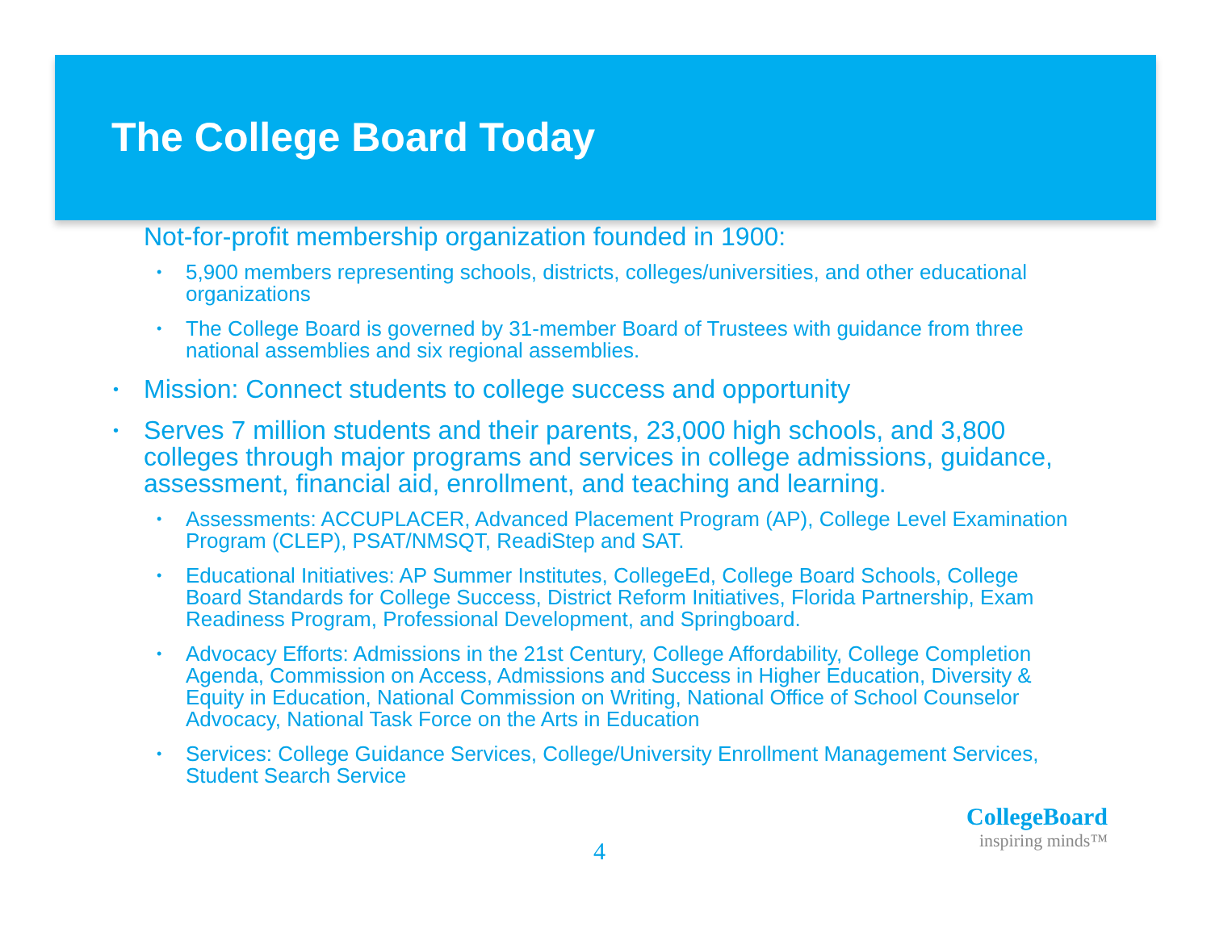The College Board Today
• Not-for-profit membership organization founded in 1900:
• 5,900 members representing schools, districts, colleges/universities, and other educational organizations
• The College Board is governed by 31-member Board of Trustees with guidance from three national assemblies and six regional assemblies.
• Mission: Connect students to college success and opportunity
• Serves 7 million students and their parents, 23,000 high schools, and 3,800 colleges through major programs and services in college admissions, guidance, assessment, financial aid, enrollment, and teaching and learning.
• Assessments: ACCUPLACER, Advanced Placement Program (AP), College Level Examination Program (CLEP), PSAT/NMSQT, ReadiStep and SAT.
• Educational Initiatives: AP Summer Institutes, CollegeEd, College Board Schools, College Board Standards for College Success, District Reform Initiatives, Florida Partnership, Exam Readiness Program, Professional Development, and Springboard.
• Advocacy Efforts: Admissions in the 21st Century, College Affordability, College Completion Agenda, Commission on Access, Admissions and Success in Higher Education, Diversity & Equity in Education, National Commission on Writing, National Office of School Counselor Advocacy, National Task Force on the Arts in Education
• Services: College Guidance Services, College/University Enrollment Management Services, Student Search Service
4
CollegeBoard
inspiring minds™